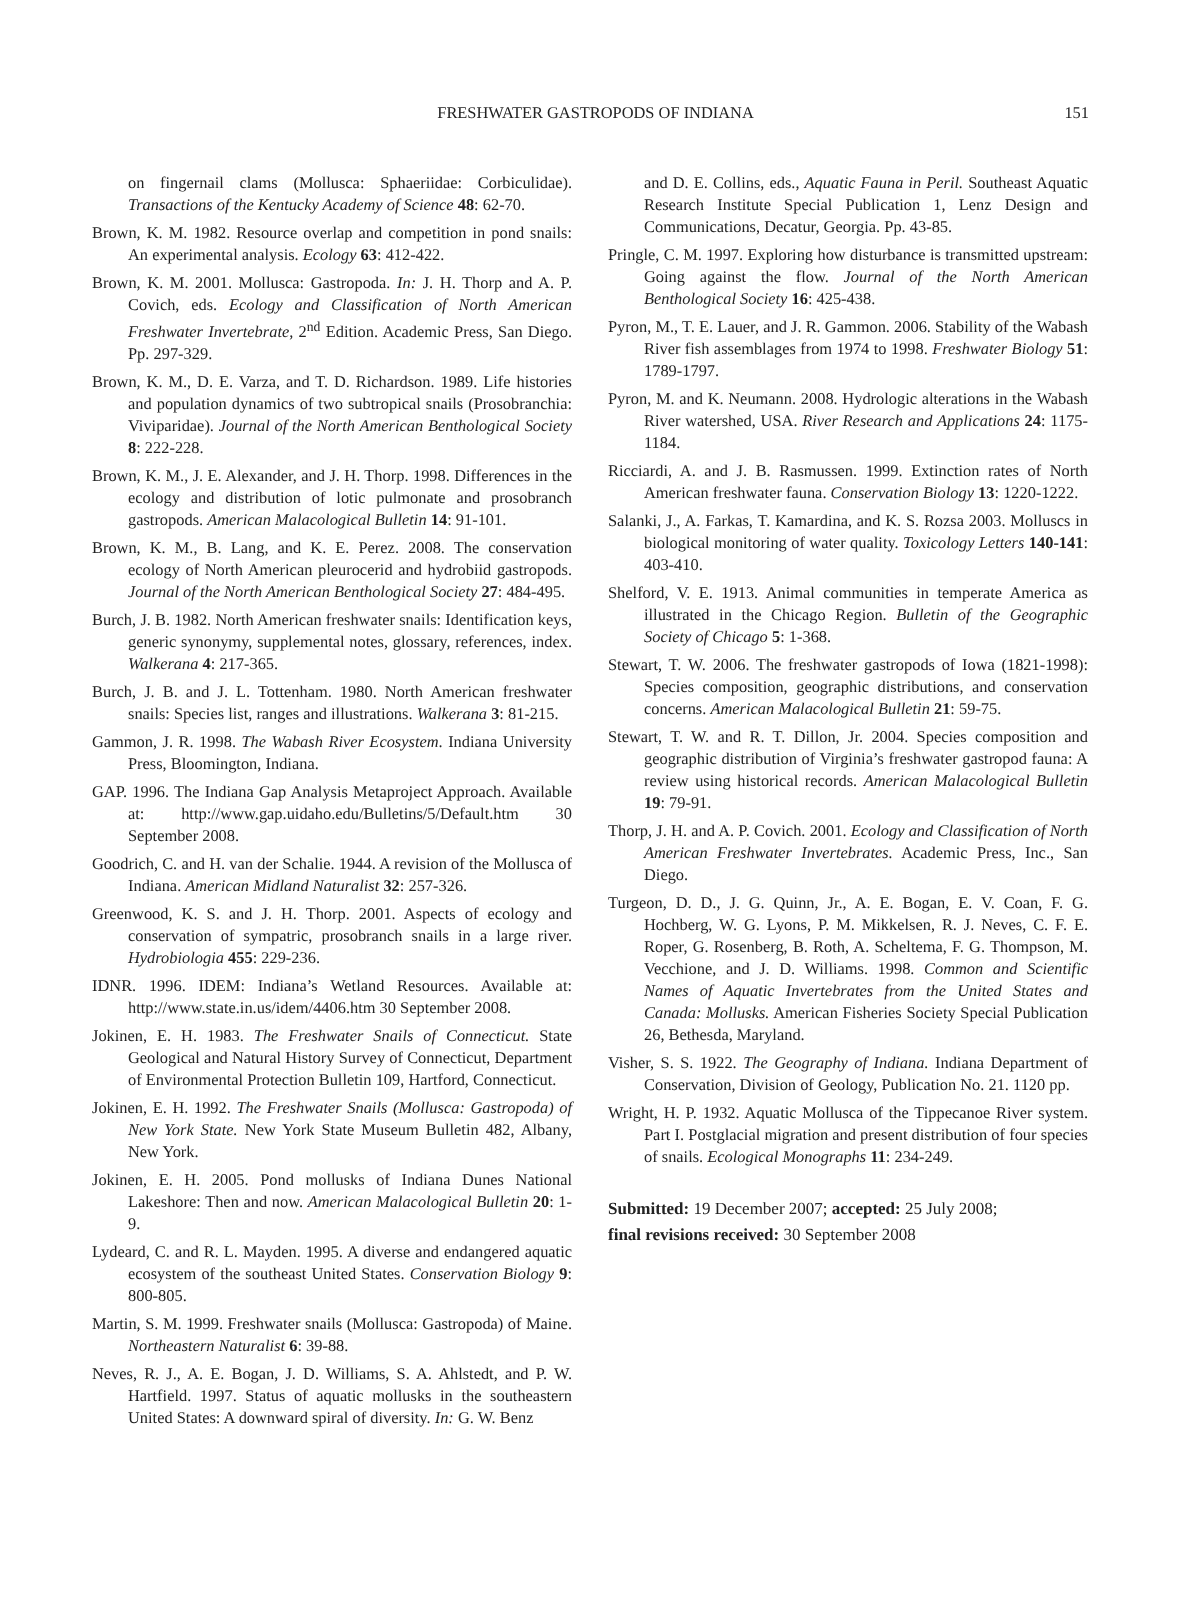FRESHWATER GASTROPODS OF INDIANA
151
on fingernail clams (Mollusca: Sphaeriidae: Corbiculidae). Transactions of the Kentucky Academy of Science 48: 62-70.
Brown, K. M. 1982. Resource overlap and competition in pond snails: An experimental analysis. Ecology 63: 412-422.
Brown, K. M. 2001. Mollusca: Gastropoda. In: J. H. Thorp and A. P. Covich, eds. Ecology and Classification of North American Freshwater Invertebrate, 2<sup>nd</sup> Edition. Academic Press, San Diego. Pp. 297-329.
Brown, K. M., D. E. Varza, and T. D. Richardson. 1989. Life histories and population dynamics of two subtropical snails (Prosobranchia: Viviparidae). Journal of the North American Benthological Society 8: 222-228.
Brown, K. M., J. E. Alexander, and J. H. Thorp. 1998. Differences in the ecology and distribution of lotic pulmonate and prosobranch gastropods. American Malacological Bulletin 14: 91-101.
Brown, K. M., B. Lang, and K. E. Perez. 2008. The conservation ecology of North American pleurocerid and hydrobiid gastropods. Journal of the North American Benthological Society 27: 484-495.
Burch, J. B. 1982. North American freshwater snails: Identification keys, generic synonymy, supplemental notes, glossary, references, index. Walkerana 4: 217-365.
Burch, J. B. and J. L. Tottenham. 1980. North American freshwater snails: Species list, ranges and illustrations. Walkerana 3: 81-215.
Gammon, J. R. 1998. The Wabash River Ecosystem. Indiana University Press, Bloomington, Indiana.
GAP. 1996. The Indiana Gap Analysis Metaproject Approach. Available at: http://www.gap.uidaho.edu/Bulletins/5/Default.htm 30 September 2008.
Goodrich, C. and H. van der Schalie. 1944. A revision of the Mollusca of Indiana. American Midland Naturalist 32: 257-326.
Greenwood, K. S. and J. H. Thorp. 2001. Aspects of ecology and conservation of sympatric, prosobranch snails in a large river. Hydrobiologia 455: 229-236.
IDNR. 1996. IDEM: Indiana’s Wetland Resources. Available at: http://www.state.in.us/idem/4406.htm 30 September 2008.
Jokinen, E. H. 1983. The Freshwater Snails of Connecticut. State Geological and Natural History Survey of Connecticut, Department of Environmental Protection Bulletin 109, Hartford, Connecticut.
Jokinen, E. H. 1992. The Freshwater Snails (Mollusca: Gastropoda) of New York State. New York State Museum Bulletin 482, Albany, New York.
Jokinen, E. H. 2005. Pond mollusks of Indiana Dunes National Lakeshore: Then and now. American Malacological Bulletin 20: 1-9.
Lydeard, C. and R. L. Mayden. 1995. A diverse and endangered aquatic ecosystem of the southeast United States. Conservation Biology 9: 800-805.
Martin, S. M. 1999. Freshwater snails (Mollusca: Gastropoda) of Maine. Northeastern Naturalist 6: 39-88.
Neves, R. J., A. E. Bogan, J. D. Williams, S. A. Ahlstedt, and P. W. Hartfield. 1997. Status of aquatic mollusks in the southeastern United States: A downward spiral of diversity. In: G. W. Benz
and D. E. Collins, eds., Aquatic Fauna in Peril. Southeast Aquatic Research Institute Special Publication 1, Lenz Design and Communications, Decatur, Georgia. Pp. 43-85.
Pringle, C. M. 1997. Exploring how disturbance is transmitted upstream: Going against the flow. Journal of the North American Benthological Society 16: 425-438.
Pyron, M., T. E. Lauer, and J. R. Gammon. 2006. Stability of the Wabash River fish assemblages from 1974 to 1998. Freshwater Biology 51: 1789-1797.
Pyron, M. and K. Neumann. 2008. Hydrologic alterations in the Wabash River watershed, USA. River Research and Applications 24: 1175-1184.
Ricciardi, A. and J. B. Rasmussen. 1999. Extinction rates of North American freshwater fauna. Conservation Biology 13: 1220-1222.
Salanki, J., A. Farkas, T. Kamardina, and K. S. Rozsa 2003. Molluscs in biological monitoring of water quality. Toxicology Letters 140-141: 403-410.
Shelford, V. E. 1913. Animal communities in temperate America as illustrated in the Chicago Region. Bulletin of the Geographic Society of Chicago 5: 1-368.
Stewart, T. W. 2006. The freshwater gastropods of Iowa (1821-1998): Species composition, geographic distributions, and conservation concerns. American Malacological Bulletin 21: 59-75.
Stewart, T. W. and R. T. Dillon, Jr. 2004. Species composition and geographic distribution of Virginia’s freshwater gastropod fauna: A review using historical records. American Malacological Bulletin 19: 79-91.
Thorp, J. H. and A. P. Covich. 2001. Ecology and Classification of North American Freshwater Invertebrates. Academic Press, Inc., San Diego.
Turgeon, D. D., J. G. Quinn, Jr., A. E. Bogan, E. V. Coan, F. G. Hochberg, W. G. Lyons, P. M. Mikkelsen, R. J. Neves, C. F. E. Roper, G. Rosenberg, B. Roth, A. Scheltema, F. G. Thompson, M. Vecchione, and J. D. Williams. 1998. Common and Scientific Names of Aquatic Invertebrates from the United States and Canada: Mollusks. American Fisheries Society Special Publication 26, Bethesda, Maryland.
Visher, S. S. 1922. The Geography of Indiana. Indiana Department of Conservation, Division of Geology, Publication No. 21. 1120 pp.
Wright, H. P. 1932. Aquatic Mollusca of the Tippecanoe River system. Part I. Postglacial migration and present distribution of four species of snails. Ecological Monographs 11: 234-249.
Submitted: 19 December 2007; accepted: 25 July 2008;
final revisions received: 30 September 2008